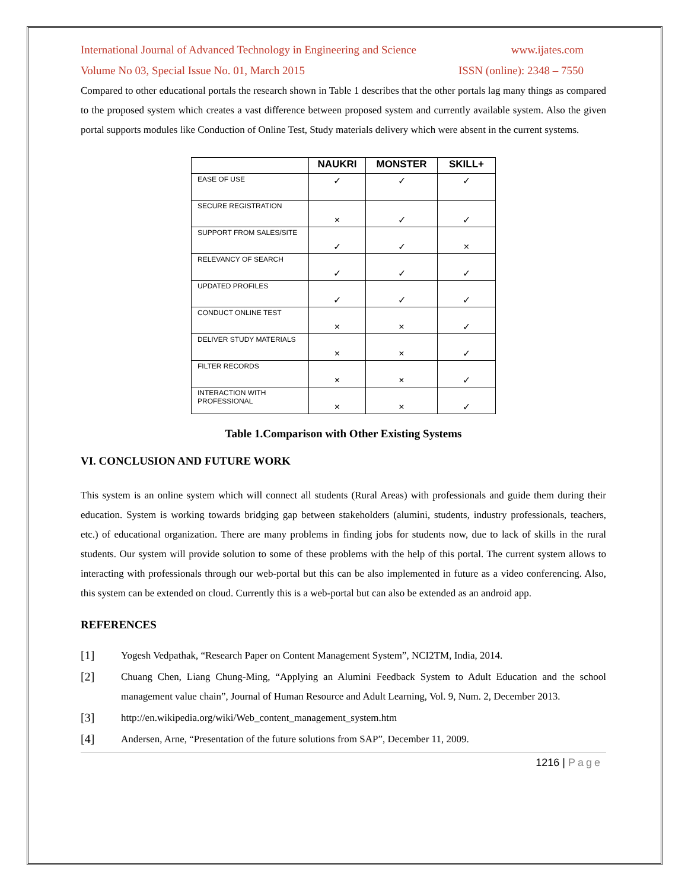International Journal of Advanced Technology in Engineering and Science www.ijates.com
Volume No 03, Special Issue No. 01, March 2015 ISSN (online): 2348 – 7550
Compared to other educational portals the research shown in Table 1 describes that the other portals lag many things as compared to the proposed system which creates a vast difference between proposed system and currently available system. Also the given portal supports modules like Conduction of Online Test, Study materials delivery which were absent in the current systems.
| | NAUKRI | MONSTER | SKILL+ |
| --- | --- | --- | --- |
| EASE OF USE | ✓ | ✓ | ✓ |
| SECURE REGISTRATION | × | ✓ | ✓ |
| SUPPORT FROM SALES/SITE | ✓ | ✓ | × |
| RELEVANCY OF SEARCH | ✓ | ✓ | ✓ |
| UPDATED PROFILES | ✓ | ✓ | ✓ |
| CONDUCT ONLINE TEST | × | × | ✓ |
| DELIVER STUDY MATERIALS | × | × | ✓ |
| FILTER RECORDS | × | × | ✓ |
| INTERACTION WITH PROFESSIONAL | × | × | ✓ |
Table 1.Comparison with Other Existing Systems
VI. CONCLUSION AND FUTURE WORK
This system is an online system which will connect all students (Rural Areas) with professionals and guide them during their education. System is working towards bridging gap between stakeholders (alumini, students, industry professionals, teachers, etc.) of educational organization. There are many problems in finding jobs for students now, due to lack of skills in the rural students. Our system will provide solution to some of these problems with the help of this portal. The current system allows to interacting with professionals through our web-portal but this can be also implemented in future as a video conferencing. Also, this system can be extended on cloud. Currently this is a web-portal but can also be extended as an android app.
REFERENCES
[1]
Yogesh Vedpathak, “Research Paper on Content Management System”, NCI2TM, India, 2014.
[2]
Chuang Chen, Liang Chung-Ming, “Applying an Alumini Feedback System to Adult Education and the school management value chain”, Journal of Human Resource and Adult Learning, Vol. 9, Num. 2, December 2013.
[3]
http://en.wikipedia.org/wiki/Web_content_management_system.htm
[4]
Andersen, Arne, “Presentation of the future solutions from SAP”, December 11, 2009.
1216 | Page